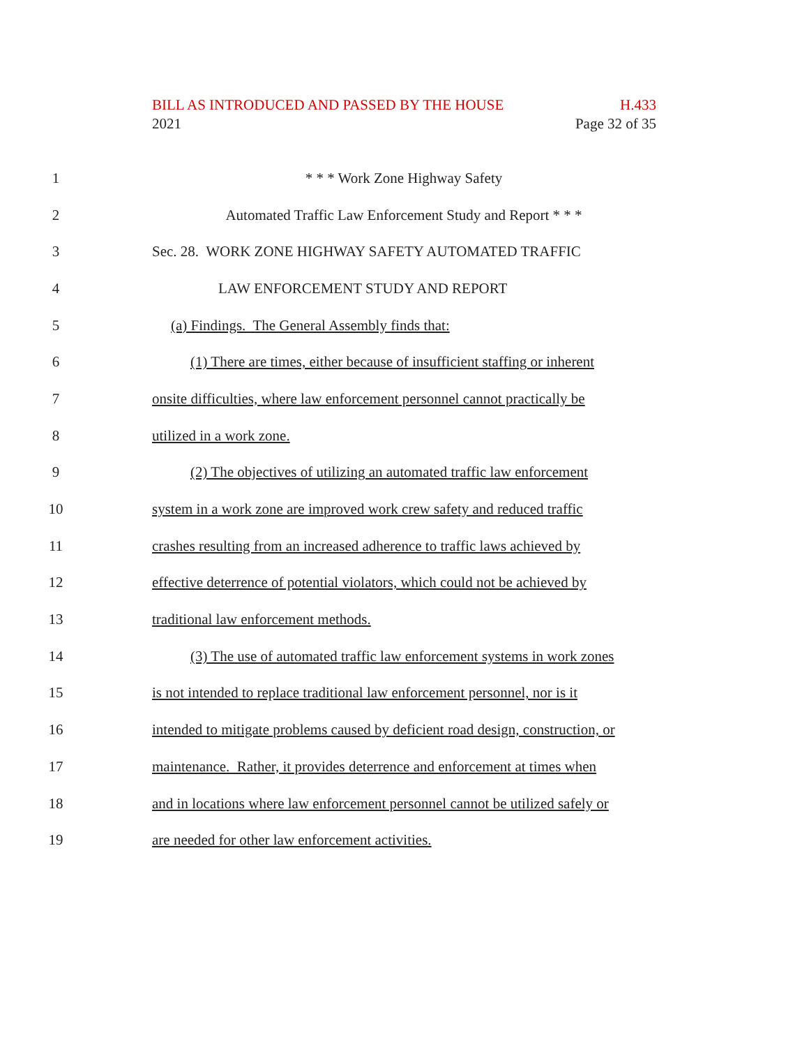BILL AS INTRODUCED AND PASSED BY THE HOUSE H.433
2021 Page 32 of 35
1 * * * Work Zone Highway Safety
2 Automated Traffic Law Enforcement Study and Report * * *
3 Sec. 28. WORK ZONE HIGHWAY SAFETY AUTOMATED TRAFFIC
4 LAW ENFORCEMENT STUDY AND REPORT
5 (a) Findings. The General Assembly finds that:
6 (1) There are times, either because of insufficient staffing or inherent
7 onsite difficulties, where law enforcement personnel cannot practically be
8 utilized in a work zone.
9 (2) The objectives of utilizing an automated traffic law enforcement
10 system in a work zone are improved work crew safety and reduced traffic
11 crashes resulting from an increased adherence to traffic laws achieved by
12 effective deterrence of potential violators, which could not be achieved by
13 traditional law enforcement methods.
14 (3) The use of automated traffic law enforcement systems in work zones
15 is not intended to replace traditional law enforcement personnel, nor is it
16 intended to mitigate problems caused by deficient road design, construction, or
17 maintenance. Rather, it provides deterrence and enforcement at times when
18 and in locations where law enforcement personnel cannot be utilized safely or
19 are needed for other law enforcement activities.